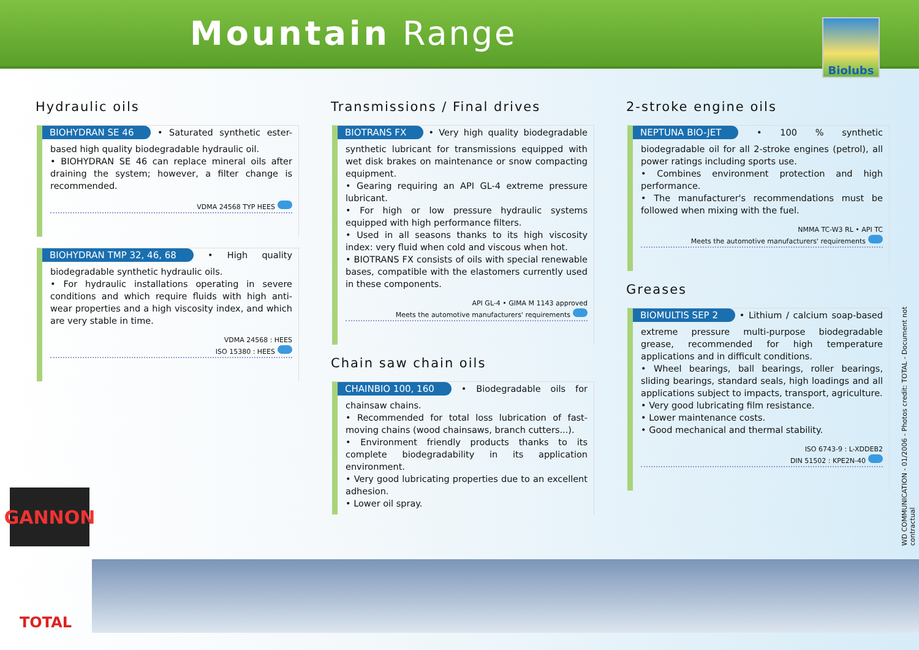Mountain Range
Biolubs
Hydraulic oils
BIOHYDRAN SE 46
• Saturated synthetic ester-based high quality biodegradable hydraulic oil.
• BIOHYDRAN SE 46 can replace mineral oils after draining the system; however, a filter change is recommended.
VDMA 24568 TYP HEES
BIOHYDRAN TMP 32, 46, 68
• High quality biodegradable synthetic hydraulic oils.
• For hydraulic installations operating in severe conditions and which require fluids with high anti-wear properties and a high viscosity index, and which are very stable in time.
VDMA 24568 : HEES
ISO 15380 : HEES
Transmissions / Final drives
BIOTRANS FX
• Very high quality biodegradable synthetic lubricant for transmissions equipped with wet disk brakes on maintenance or snow compacting equipment.
• Gearing requiring an API GL-4 extreme pressure lubricant.
• For high or low pressure hydraulic systems equipped with high performance filters.
• Used in all seasons thanks to its high viscosity index: very fluid when cold and viscous when hot.
• BIOTRANS FX consists of oils with special renewable bases, compatible with the elastomers currently used in these components.
API GL-4 • GIMA M 1143 approved
Meets the automotive manufacturers' requirements
Chain saw chain oils
CHAINBIO 100, 160
• Biodegradable oils for chainsaw chains.
• Recommended for total loss lubrication of fast-moving chains (wood chainsaws, branch cutters...).
• Environment friendly products thanks to its complete biodegradability in its application environment.
• Very good lubricating properties due to an excellent adhesion.
• Lower oil spray.
2-stroke engine oils
NEPTUNA BIO-JET
• 100 % synthetic biodegradable oil for all 2-stroke engines (petrol), all power ratings including sports use.
• Combines environment protection and high performance.
• The manufacturer's recommendations must be followed when mixing with the fuel.
NMMA TC-W3 RL • API TC
Meets the automotive manufacturers' requirements
Greases
BIOMULTIS SEP 2
• Lithium / calcium soap-based extreme pressure multi-purpose biodegradable grease, recommended for high temperature applications and in difficult conditions.
• Wheel bearings, ball bearings, roller bearings, sliding bearings, standard seals, high loadings and all applications subject to impacts, transport, agriculture.
• Very good lubricating film resistance.
• Lower maintenance costs.
• Good mechanical and thermal stability.
ISO 6743-9 : L-XDDEB2
DIN 51502 : KPE2N-40
GANNON
TOTAL
WD COMMUNICATION - 01/2006 - Photos credit: TOTAL - Document not contractual